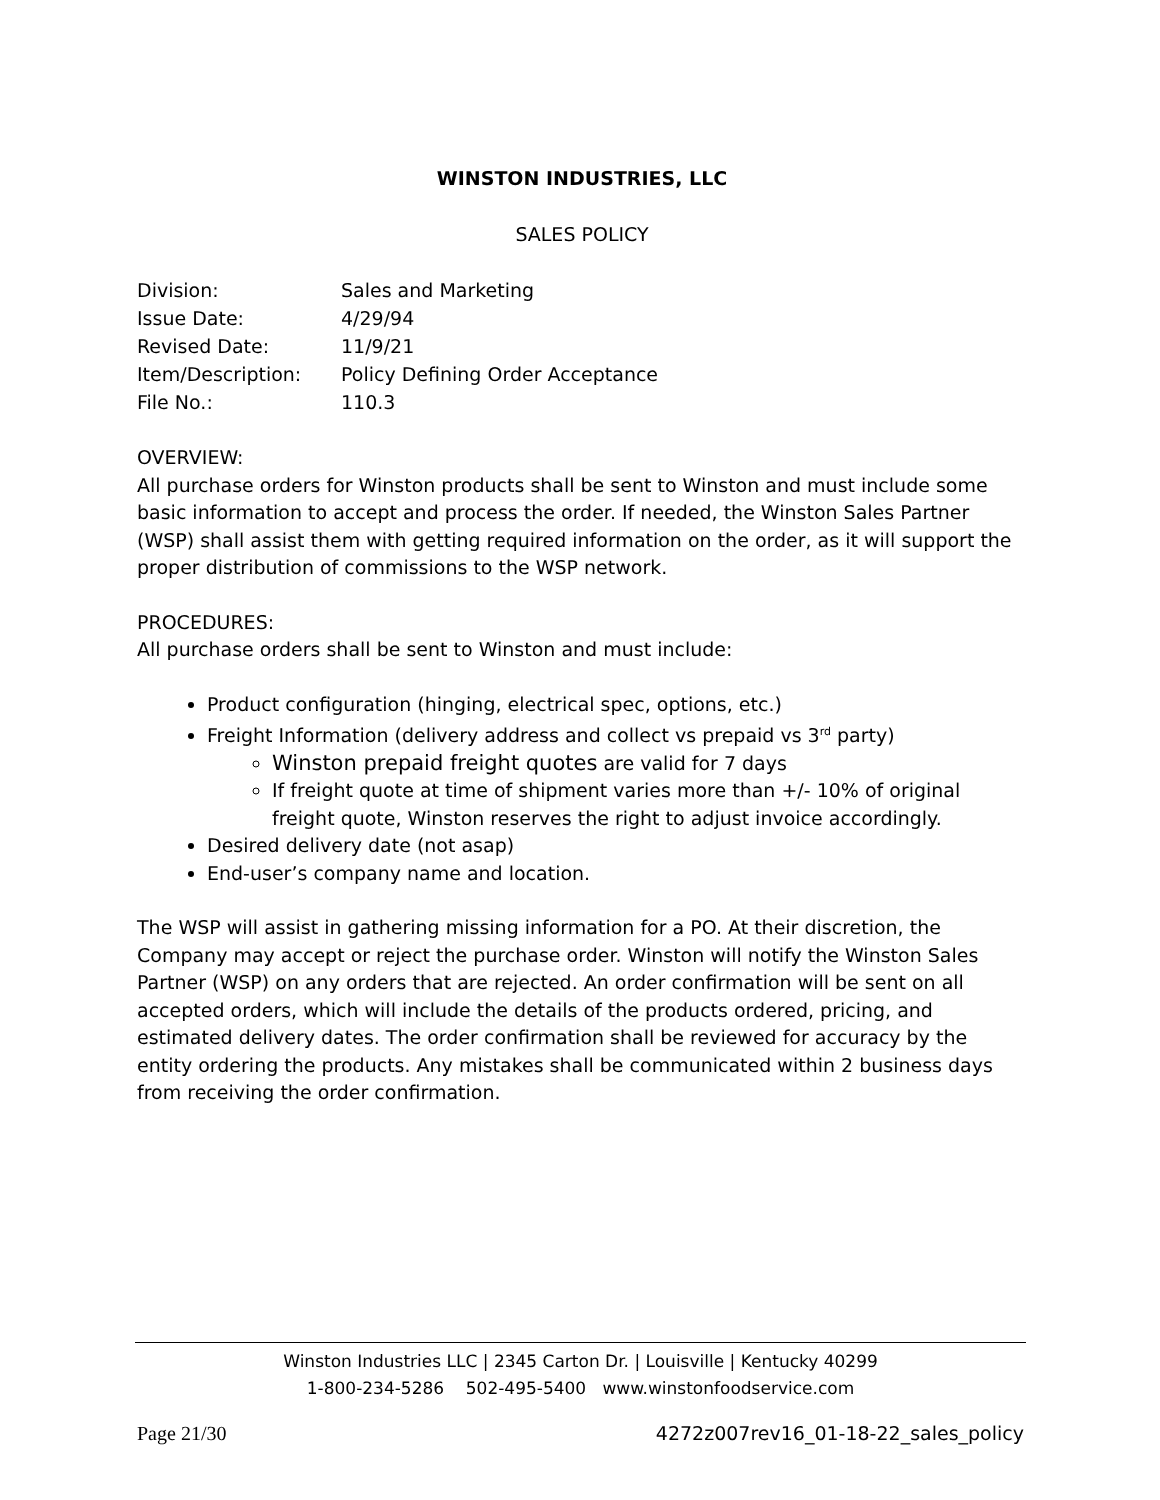WINSTON INDUSTRIES, LLC
SALES POLICY
| Division: | Sales and Marketing |
| Issue Date: | 4/29/94 |
| Revised Date: | 11/9/21 |
| Item/Description: | Policy Defining Order Acceptance |
| File No.: | 110.3 |
OVERVIEW:
All purchase orders for Winston products shall be sent to Winston and must include some basic information to accept and process the order. If needed, the Winston Sales Partner (WSP) shall assist them with getting required information on the order, as it will support the proper distribution of commissions to the WSP network.
PROCEDURES:
All purchase orders shall be sent to Winston and must include:
Product configuration (hinging, electrical spec, options, etc.)
Freight Information (delivery address and collect vs prepaid vs 3<sup>rd</sup> party)
Winston prepaid freight quotes are valid for 7 days
If freight quote at time of shipment varies more than +/- 10% of original freight quote, Winston reserves the right to adjust invoice accordingly.
Desired delivery date (not asap)
End-user’s company name and location.
The WSP will assist in gathering missing information for a PO. At their discretion, the Company may accept or reject the purchase order. Winston will notify the Winston Sales Partner (WSP) on any orders that are rejected. An order confirmation will be sent on all accepted orders, which will include the details of the products ordered, pricing, and estimated delivery dates. The order confirmation shall be reviewed for accuracy by the entity ordering the products. Any mistakes shall be communicated within 2 business days from receiving the order confirmation.
Winston Industries LLC | 2345 Carton Dr. | Louisville | Kentucky 40299
1-800-234-5286 502-495-5400 www.winstonfoodservice.com
Page 21/30 4272z007rev16_01-18-22_sales_policy